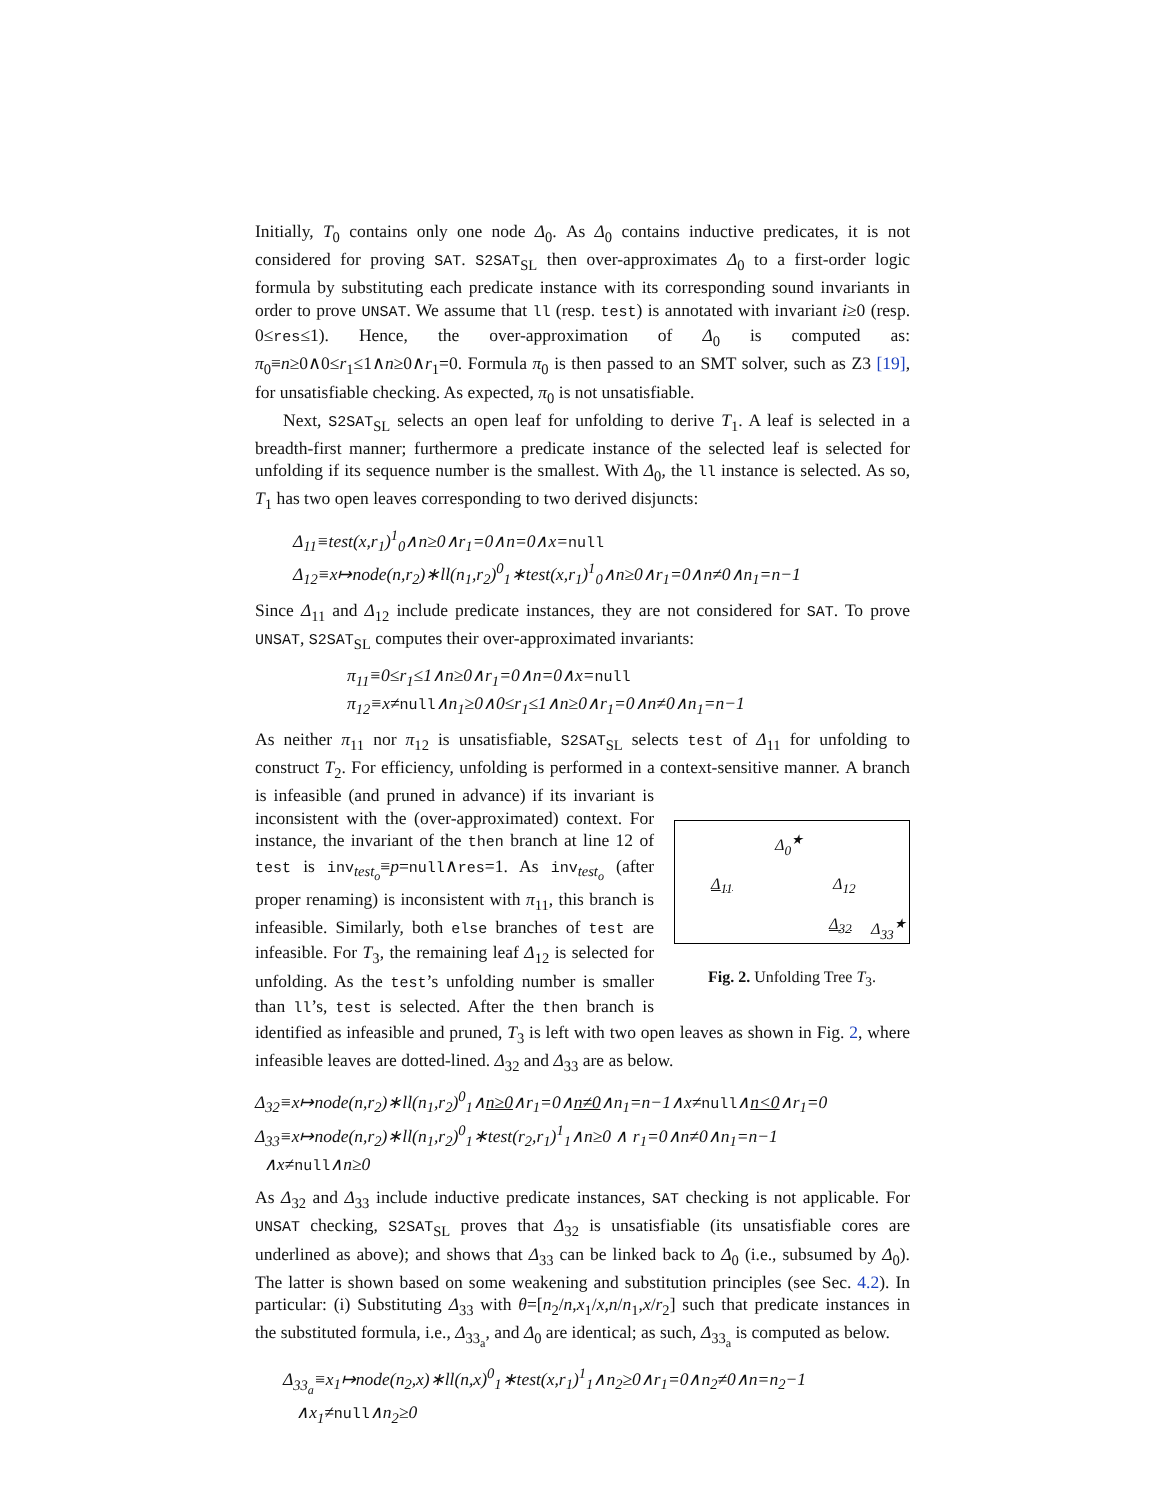Initially, T<sub>0</sub> contains only one node Δ<sub>0</sub>. As Δ<sub>0</sub> contains inductive predicates, it is not considered for proving SAT. S2SAT<sub>SL</sub> then over-approximates Δ<sub>0</sub> to a first-order logic formula by substituting each predicate instance with its corresponding sound invariants in order to prove UNSAT. We assume that ll (resp. test) is annotated with invariant i≥0 (resp. 0≤res≤1). Hence, the over-approximation of Δ<sub>0</sub> is computed as: π<sub>0</sub>≡n≥0∧0≤r<sub>1</sub>≤1∧n≥0∧r<sub>1</sub>=0. Formula π<sub>0</sub> is then passed to an SMT solver, such as Z3 [19], for unsatisfiable checking. As expected, π<sub>0</sub> is not unsatisfiable.
Next, S2SAT<sub>SL</sub> selects an open leaf for unfolding to derive T<sub>1</sub>. A leaf is selected in a breadth-first manner; furthermore a predicate instance of the selected leaf is selected for unfolding if its sequence number is the smallest. With Δ<sub>0</sub>, the ll instance is selected. As so, T<sub>1</sub> has two open leaves corresponding to two derived disjuncts:
Δ<sub>11</sub>≡test(x,r<sub>1</sub>)<sup>1</sup><sub>0</sub>∧n≥0∧r<sub>1</sub>=0∧n=0∧x=null
Δ<sub>12</sub>≡x↦node(n,r<sub>2</sub>)∗ll(n<sub>1</sub>,r<sub>2</sub>)<sup>0</sup><sub>1</sub>∗test(x,r<sub>1</sub>)<sup>1</sup><sub>0</sub>∧n≥0∧r<sub>1</sub>=0∧n≠0∧n<sub>1</sub>=n−1
Since Δ<sub>11</sub> and Δ<sub>12</sub> include predicate instances, they are not considered for SAT. To prove UNSAT, S2SAT<sub>SL</sub> computes their over-approximated invariants:
π<sub>11</sub>≡0≤r<sub>1</sub>≤1∧n≥0∧r<sub>1</sub>=0∧n=0∧x=null
π<sub>12</sub>≡x≠null∧n<sub>1</sub>≥0∧0≤r<sub>1</sub>≤1∧n≥0∧r<sub>1</sub>=0∧n≠0∧n<sub>1</sub>=n−1
As neither π<sub>11</sub> nor π<sub>12</sub> is unsatisfiable, S2SAT<sub>SL</sub> selects test of Δ<sub>11</sub> for unfolding to construct T<sub>2</sub>. For efficiency, unfolding is performed in a context-sensitive manner. Δ<sub>0</sub><sup>★</sup>
Δ<sub>11</sub> Δ<sub>12</sub>
Δ<sub>32</sub> Δ<sub>33</sub><sup>★</sup>
Fig. 2. Unfolding Tree T<sub>3</sub>. A branch is infeasible (and pruned in advance) if its invariant is inconsistent with the (over-approximated) context. For instance, the invariant of the then branch at line 12 of test is inv<sub>test<sub>o</sub></sub>≡p=null∧res=1. As inv<sub>test<sub>o</sub></sub> (after proper renaming) is inconsistent with π<sub>11</sub>, this branch is infeasible. Similarly, both else branches of test are infeasible. For T<sub>3</sub>, the remaining leaf Δ<sub>12</sub> is selected for unfolding. As the test’s unfolding number is smaller than ll’s, test is selected. After the then branch is identified as infeasible and pruned, T<sub>3</sub> is left with two open leaves as shown in Fig. 2, where infeasible leaves are dotted-lined. Δ<sub>32</sub> and Δ<sub>33</sub> are as below.
Δ<sub>32</sub>≡x↦node(n,r<sub>2</sub>)∗ll(n<sub>1</sub>,r<sub>2</sub>)<sup>0</sup><sub>1</sub>∧n≥0∧r<sub>1</sub>=0∧n≠0∧n<sub>1</sub>=n−1∧x≠null∧n<0∧r<sub>1</sub>=0
Δ<sub>33</sub>≡x↦node(n,r<sub>2</sub>)∗ll(n<sub>1</sub>,r<sub>2</sub>)<sup>0</sup><sub>1</sub>∗test(r<sub>2</sub>,r<sub>1</sub>)<sup>1</sup><sub>1</sub>∧n≥0 ∧ r<sub>1</sub>=0∧n≠0∧n<sub>1</sub>=n−1
∧x≠null∧n≥0
As Δ<sub>32</sub> and Δ<sub>33</sub> include inductive predicate instances, SAT checking is not applicable. For UNSAT checking, S2SAT<sub>SL</sub> proves that Δ<sub>32</sub> is unsatisfiable (its unsatisfiable cores are underlined as above); and shows that Δ<sub>33</sub> can be linked back to Δ<sub>0</sub> (i.e., subsumed by Δ<sub>0</sub>). The latter is shown based on some weakening and substitution principles (see Sec. 4.2). In particular: (i) Substituting Δ<sub>33</sub> with θ=[n<sub>2</sub>/n,x<sub>1</sub>/x,n/n<sub>1</sub>,x/r<sub>2</sub>] such that predicate instances in the substituted formula, i.e., Δ<sub>33<sub>a</sub></sub>, and Δ<sub>0</sub> are identical; as such, Δ<sub>33<sub>a</sub></sub> is computed as below.
Δ<sub>33<sub>a</sub></sub>≡x<sub>1</sub>↦node(n<sub>2</sub>,x)∗ll(n,x)<sup>0</sup><sub>1</sub>∗test(x,r<sub>1</sub>)<sup>1</sup><sub>1</sub>∧n<sub>2</sub>≥0∧r<sub>1</sub>=0∧n<sub>2</sub>≠0∧n=n<sub>2</sub>−1
∧x<sub>1</sub>≠null∧n<sub>2</sub>≥0